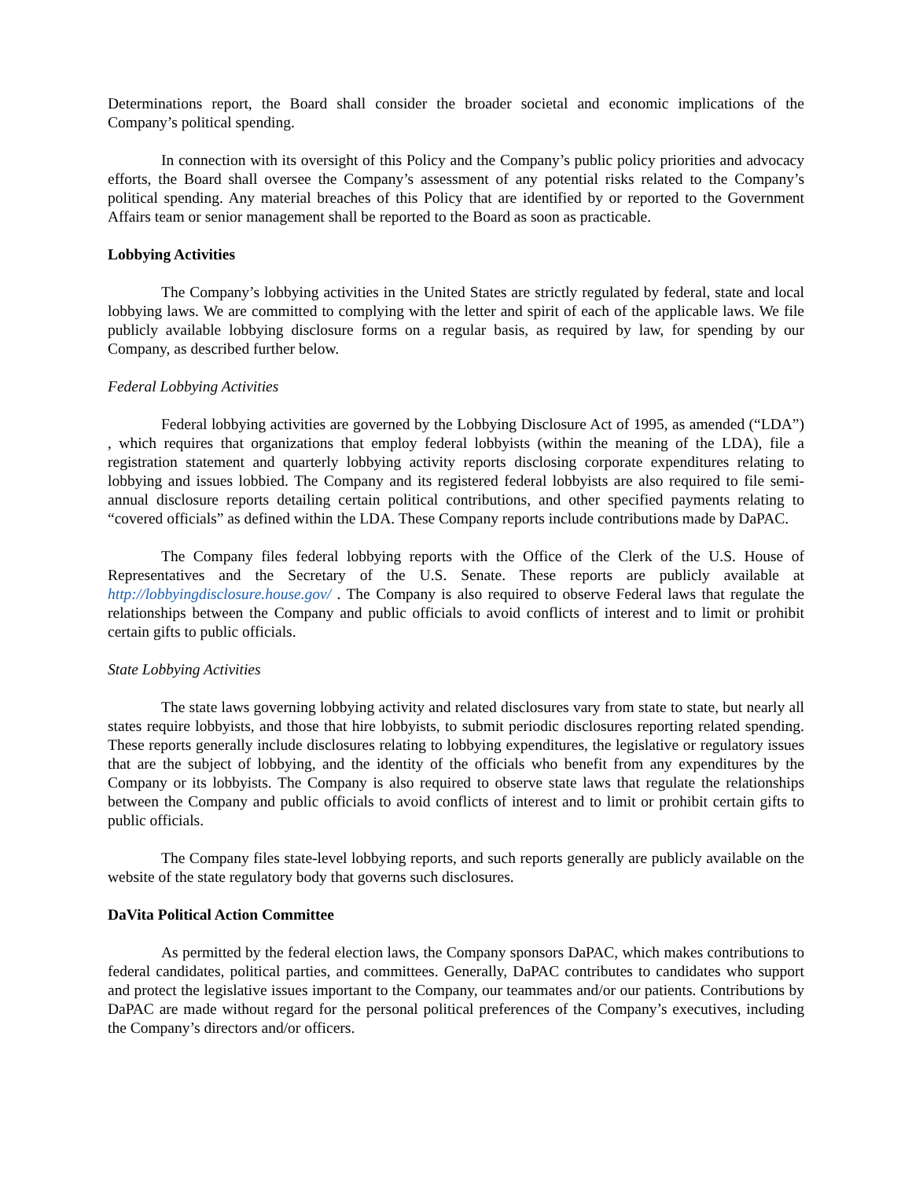Determinations report, the Board shall consider the broader societal and economic implications of the Company’s political spending.
In connection with its oversight of this Policy and the Company’s public policy priorities and advocacy efforts, the Board shall oversee the Company’s assessment of any potential risks related to the Company’s political spending. Any material breaches of this Policy that are identified by or reported to the Government Affairs team or senior management shall be reported to the Board as soon as practicable.
Lobbying Activities
The Company’s lobbying activities in the United States are strictly regulated by federal, state and local lobbying laws. We are committed to complying with the letter and spirit of each of the applicable laws. We file publicly available lobbying disclosure forms on a regular basis, as required by law, for spending by our Company, as described further below.
Federal Lobbying Activities
Federal lobbying activities are governed by the Lobbying Disclosure Act of 1995, as amended (“LDA”) , which requires that organizations that employ federal lobbyists (within the meaning of the LDA), file a registration statement and quarterly lobbying activity reports disclosing corporate expenditures relating to lobbying and issues lobbied. The Company and its registered federal lobbyists are also required to file semi-annual disclosure reports detailing certain political contributions, and other specified payments relating to “covered officials” as defined within the LDA. These Company reports include contributions made by DaPAC.
The Company files federal lobbying reports with the Office of the Clerk of the U.S. House of Representatives and the Secretary of the U.S. Senate. These reports are publicly available at http://lobbyingdisclosure.house.gov/ . The Company is also required to observe Federal laws that regulate the relationships between the Company and public officials to avoid conflicts of interest and to limit or prohibit certain gifts to public officials.
State Lobbying Activities
The state laws governing lobbying activity and related disclosures vary from state to state, but nearly all states require lobbyists, and those that hire lobbyists, to submit periodic disclosures reporting related spending. These reports generally include disclosures relating to lobbying expenditures, the legislative or regulatory issues that are the subject of lobbying, and the identity of the officials who benefit from any expenditures by the Company or its lobbyists. The Company is also required to observe state laws that regulate the relationships between the Company and public officials to avoid conflicts of interest and to limit or prohibit certain gifts to public officials.
The Company files state-level lobbying reports, and such reports generally are publicly available on the website of the state regulatory body that governs such disclosures.
DaVita Political Action Committee
As permitted by the federal election laws, the Company sponsors DaPAC, which makes contributions to federal candidates, political parties, and committees. Generally, DaPAC contributes to candidates who support and protect the legislative issues important to the Company, our teammates and/or our patients. Contributions by DaPAC are made without regard for the personal political preferences of the Company’s executives, including the Company’s directors and/or officers.